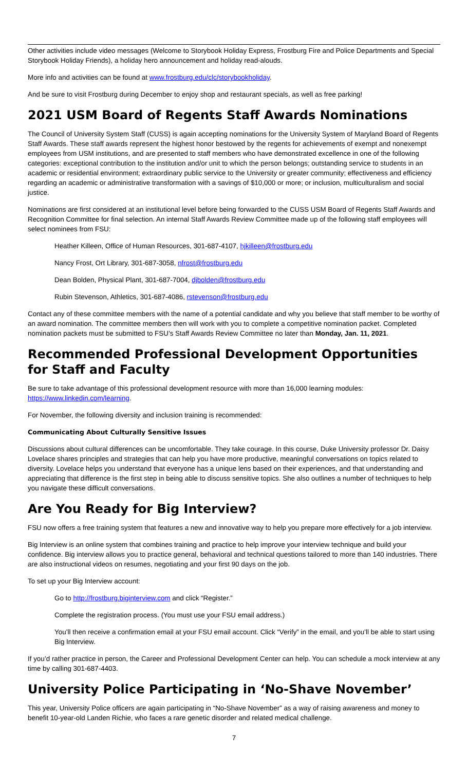Other activities include video messages (Welcome to Storybook Holiday Express, Frostburg Fire and Police Departments and Special Storybook Holiday Friends), a holiday hero announcement and holiday read-alouds.
More info and activities can be found at www.frostburg.edu/clc/storybookholiday.
And be sure to visit Frostburg during December to enjoy shop and restaurant specials, as well as free parking!
2021 USM Board of Regents Staff Awards Nominations
The Council of University System Staff (CUSS) is again accepting nominations for the University System of Maryland Board of Regents Staff Awards. These staff awards represent the highest honor bestowed by the regents for achievements of exempt and nonexempt employees from USM institutions, and are presented to staff members who have demonstrated excellence in one of the following categories: exceptional contribution to the institution and/or unit to which the person belongs; outstanding service to students in an academic or residential environment; extraordinary public service to the University or greater community; effectiveness and efficiency regarding an academic or administrative transformation with a savings of $10,000 or more; or inclusion, multiculturalism and social justice.
Nominations are first considered at an institutional level before being forwarded to the CUSS USM Board of Regents Staff Awards and Recognition Committee for final selection. An internal Staff Awards Review Committee made up of the following staff employees will select nominees from FSU:
Heather Killeen, Office of Human Resources, 301-687-4107, hjkilleen@frostburg.edu
Nancy Frost, Ort Library, 301-687-3058, nfrost@frostburg.edu
Dean Bolden, Physical Plant, 301-687-7004, djbolden@frostburg.edu
Rubin Stevenson, Athletics, 301-687-4086, rstevenson@frostburg.edu
Contact any of these committee members with the name of a potential candidate and why you believe that staff member to be worthy of an award nomination. The committee members then will work with you to complete a competitive nomination packet. Completed nomination packets must be submitted to FSU’s Staff Awards Review Committee no later than Monday, Jan. 11, 2021.
Recommended Professional Development Opportunities for Staff and Faculty
Be sure to take advantage of this professional development resource with more than 16,000 learning modules: https://www.linkedin.com/learning.
For November, the following diversity and inclusion training is recommended:
Communicating About Culturally Sensitive Issues
Discussions about cultural differences can be uncomfortable. They take courage. In this course, Duke University professor Dr. Daisy Lovelace shares principles and strategies that can help you have more productive, meaningful conversations on topics related to diversity. Lovelace helps you understand that everyone has a unique lens based on their experiences, and that understanding and appreciating that difference is the first step in being able to discuss sensitive topics. She also outlines a number of techniques to help you navigate these difficult conversations.
Are You Ready for Big Interview?
FSU now offers a free training system that features a new and innovative way to help you prepare more effectively for a job interview.
Big Interview is an online system that combines training and practice to help improve your interview technique and build your confidence. Big interview allows you to practice general, behavioral and technical questions tailored to more than 140 industries. There are also instructional videos on resumes, negotiating and your first 90 days on the job.
To set up your Big Interview account:
Go to http://frostburg.biginterview.com and click “Register.”
Complete the registration process. (You must use your FSU email address.)
You’ll then receive a confirmation email at your FSU email account. Click “Verify” in the email, and you’ll be able to start using Big Interview.
If you’d rather practice in person, the Career and Professional Development Center can help. You can schedule a mock interview at any time by calling 301-687-4403.
University Police Participating in ‘No-Shave November’
This year, University Police officers are again participating in “No-Shave November” as a way of raising awareness and money to benefit 10-year-old Landen Richie, who faces a rare genetic disorder and related medical challenge.
7